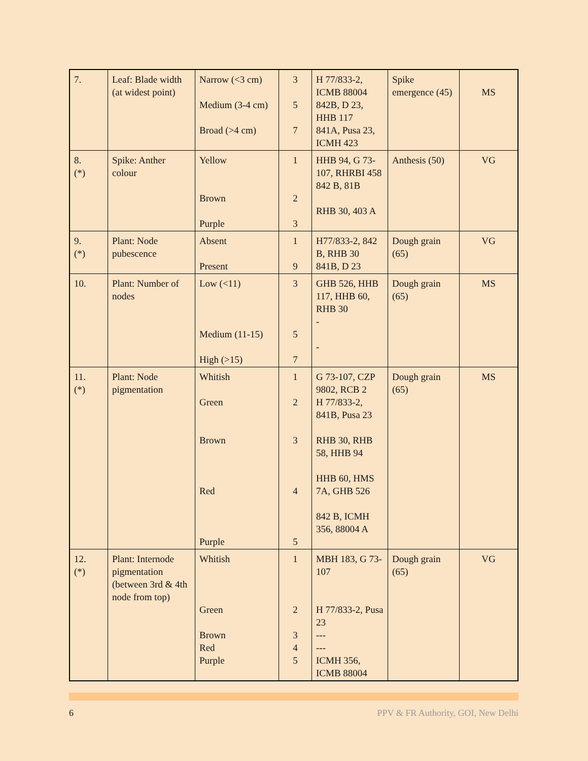| 7. | Leaf: Blade width (at widest point) | Narrow (<3 cm) Medium (3-4 cm) Broad (>4 cm) | 3 5 7 | H 77/833-2, ICMB 88004 842B, D 23, HHB 117 841A, Pusa 23, ICMH 423 | Spike emergence (45) | MS |
| 8. (*) | Spike: Anther colour | Yellow Brown Purple | 1 2 3 | HHB 94, G 73-107, RHRBI 458 842 B, 81B RHB 30, 403 A | Anthesis (50) | VG |
| 9. (*) | Plant: Node pubescence | Absent Present | 1 9 | H77/833-2, 842 B, RHB 30 841B, D 23 | Dough grain (65) | VG |
| 10. | Plant: Number of nodes | Low (<11) Medium (11-15) High (>15) | 3 5 7 | GHB 526, HHB 117, HHB 60, RHB 30 - - | Dough grain (65) | MS |
| 11. (*) | Plant: Node pigmentation | Whitish Green Brown Red Purple | 1 2 3 4 5 | G 73-107, CZP 9802, RCB 2 H 77/833-2, 841B, Pusa 23 RHB 30, RHB 58, HHB 94 HHB 60, HMS 7A, GHB 526 842 B, ICMH 356, 88004 A | Dough grain (65) | MS |
| 12. (*) | Plant: Internode pigmentation (between 3rd & 4th node from top) | Whitish Green Brown Red Purple | 1 2 3 4 5 | MBH 183, G 73-107 H 77/833-2, Pusa 23 --- --- ICMH 356, ICMB 88004 | Dough grain (65) | VG |
6 PPV & FR Authority, GOI, New Delhi